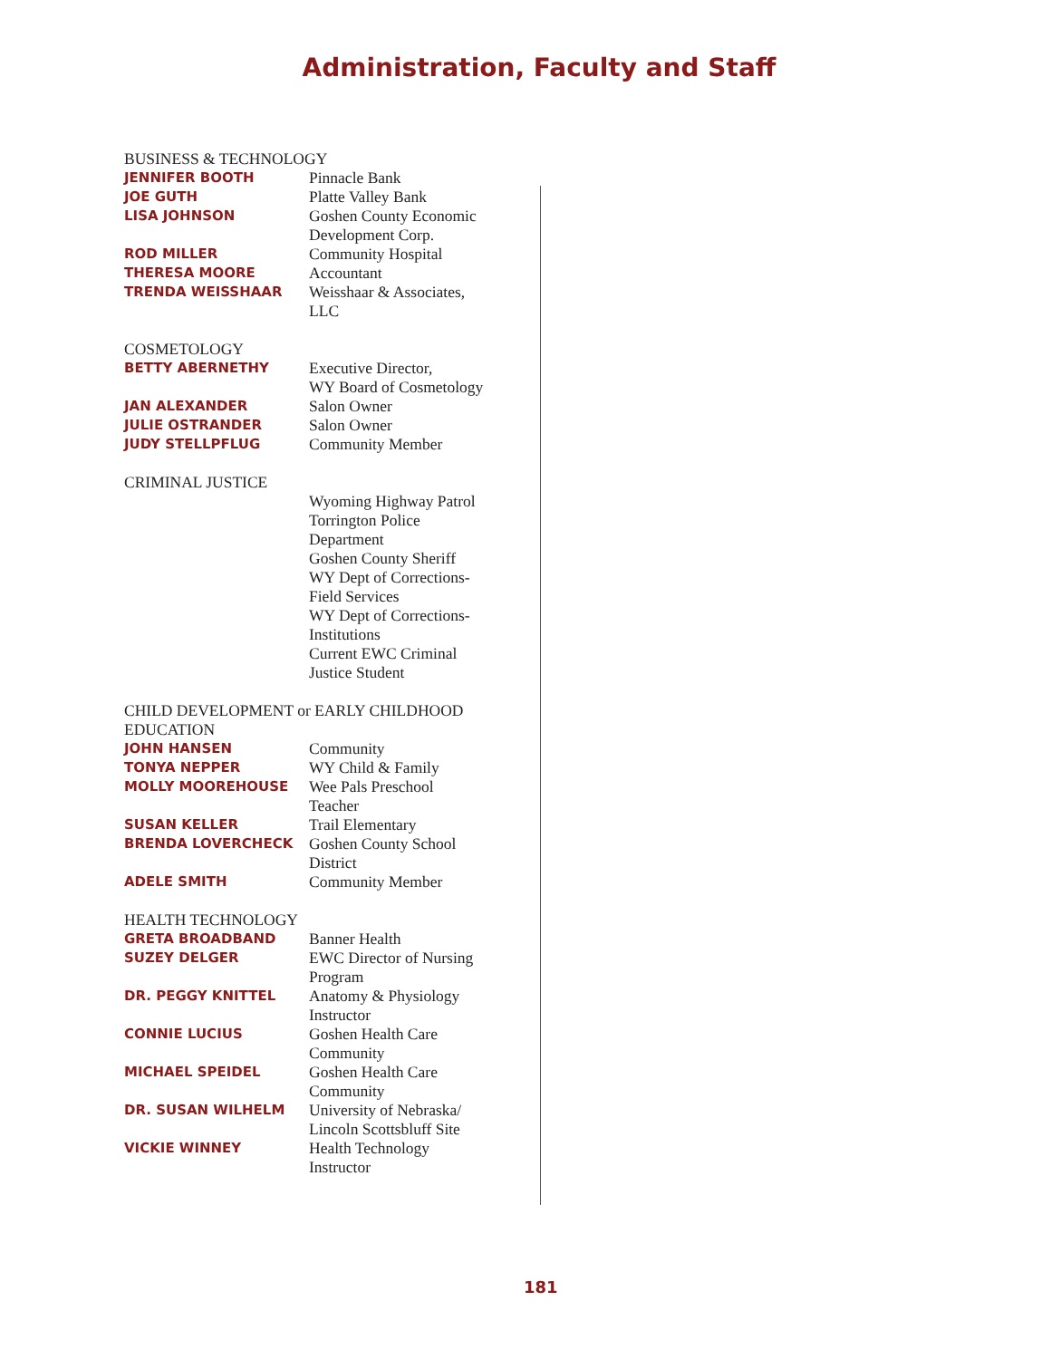Administration, Faculty and Staff
BUSINESS & TECHNOLOGY
| JENNIFER BOOTH | Pinnacle Bank |
| JOE GUTH | Platte Valley Bank |
| LISA JOHNSON | Goshen County Economic Development Corp. |
| ROD MILLER | Community Hospital |
| THERESA MOORE | Accountant |
| TRENDA WEISSHAAR | Weisshaar & Associates, LLC |
COSMETOLOGY
| BETTY ABERNETHY | Executive Director, WY Board of Cosmetology |
| JAN ALEXANDER | Salon Owner |
| JULIE OSTRANDER | Salon Owner |
| JUDY STELLPFLUG | Community Member |
CRIMINAL JUSTICE
| | Wyoming Highway Patrol Torrington Police Department Goshen County Sheriff WY Dept of Corrections- Field Services WY Dept of Corrections- Institutions Current EWC Criminal Justice Student |
CHILD DEVELOPMENT or EARLY CHILDHOOD
EDUCATION
| JOHN HANSEN | Community |
| TONYA NEPPER | WY Child & Family |
| MOLLY MOOREHOUSE | Wee Pals Preschool Teacher |
| SUSAN KELLER | Trail Elementary |
| BRENDA LOVERCHECK | Goshen County School District |
| ADELE SMITH | Community Member |
HEALTH TECHNOLOGY
| GRETA BROADBAND | Banner Health |
| SUZEY DELGER | EWC Director of Nursing Program |
| DR. PEGGY KNITTEL | Anatomy & Physiology Instructor |
| CONNIE LUCIUS | Goshen Health Care Community |
| MICHAEL SPEIDEL | Goshen Health Care Community |
| DR. SUSAN WILHELM | University of Nebraska/ Lincoln Scottsbluff Site |
| VICKIE WINNEY | Health Technology Instructor |
181